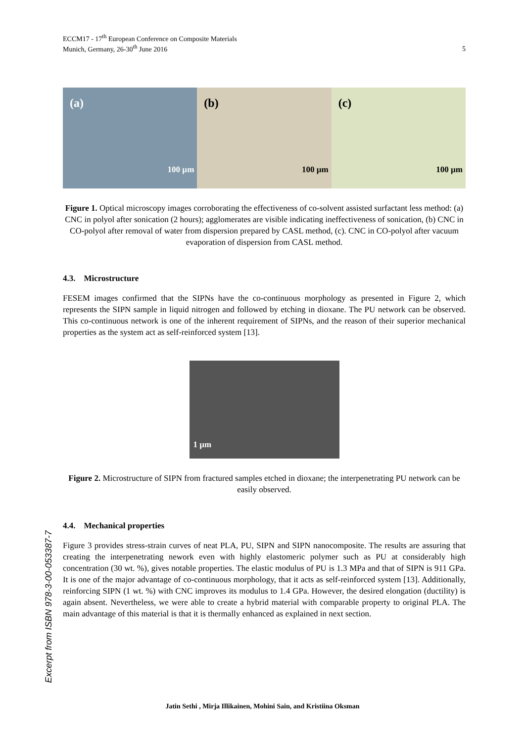ECCM17 - 17<sup>th</sup> European Conference on Composite Materials
Munich, Germany, 26-30<sup>th</sup> June 2016
5
(a)
100 µm
(b)
100 µm
(c)
100 µm
Figure 1. Optical microscopy images corroborating the effectiveness of co-solvent assisted surfactant less method: (a) CNC in polyol after sonication (2 hours); agglomerates are visible indicating ineffectiveness of sonication, (b) CNC in CO-polyol after removal of water from dispersion prepared by CASL method, (c). CNC in CO-polyol after vacuum evaporation of dispersion from CASL method.
4.3. Microstructure
FESEM images confirmed that the SIPNs have the co-continuous morphology as presented in Figure 2, which represents the SIPN sample in liquid nitrogen and followed by etching in dioxane. The PU network can be observed. This co-continuous network is one of the inherent requirement of SIPNs, and the reason of their superior mechanical properties as the system act as self-reinforced system [13].
1 µm
Figure 2. Microstructure of SIPN from fractured samples etched in dioxane; the interpenetrating PU network can be easily observed.
4.4. Mechanical properties
Figure 3 provides stress-strain curves of neat PLA, PU, SIPN and SIPN nanocomposite. The results are assuring that creating the interpenetrating nework even with highly elastomeric polymer such as PU at considerably high concentration (30 wt. %), gives notable properties. The elastic modulus of PU is 1.3 MPa and that of SIPN is 911 GPa. It is one of the major advantage of co-continuous morphology, that it acts as self-reinforced system [13]. Additionally, reinforcing SIPN (1 wt. %) with CNC improves its modulus to 1.4 GPa. However, the desired elongation (ductility) is again absent. Nevertheless, we were able to create a hybrid material with comparable property to original PLA. The main advantage of this material is that it is thermally enhanced as explained in next section.
Excerpt from ISBN 978-3-00-053387-7
Jatin Sethi , Mirja Illikainen, Mohini Sain, and Kristiina Oksman